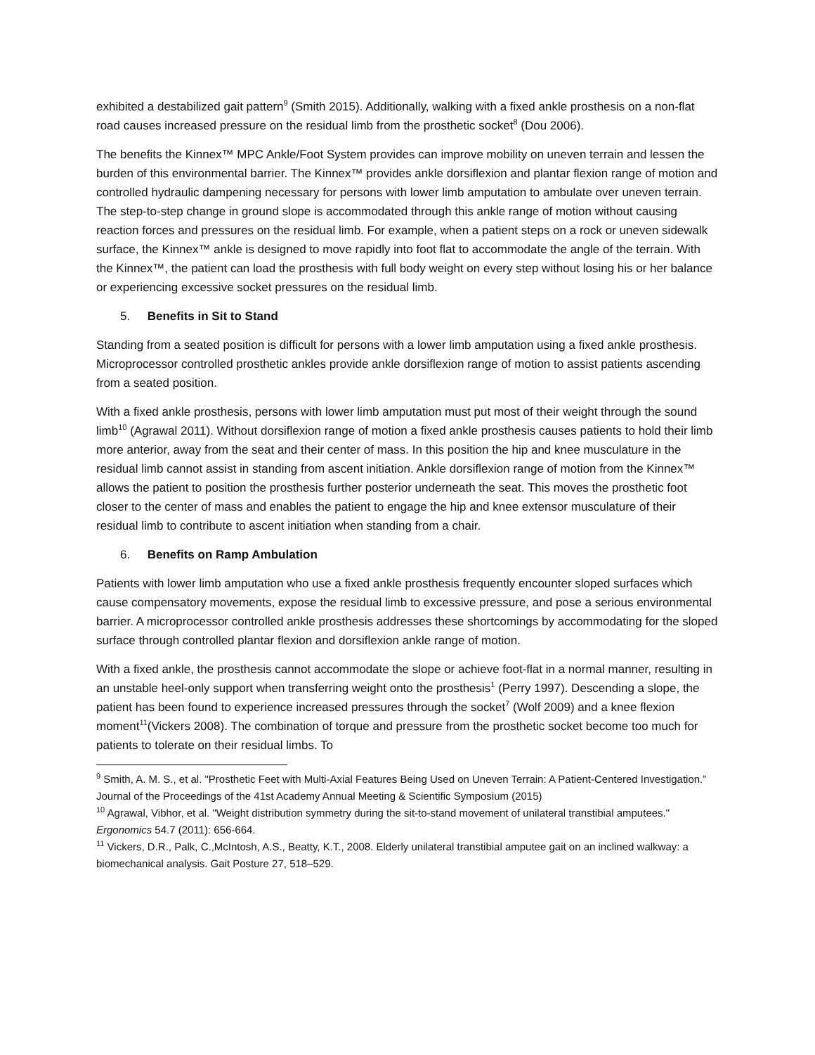exhibited a destabilized gait pattern<sup>9</sup> (Smith 2015). Additionally, walking with a fixed ankle prosthesis on a non-flat road causes increased pressure on the residual limb from the prosthetic socket<sup>8</sup> (Dou 2006).
The benefits the Kinnex™ MPC Ankle/Foot System provides can improve mobility on uneven terrain and lessen the burden of this environmental barrier. The Kinnex™ provides ankle dorsiflexion and plantar flexion range of motion and controlled hydraulic dampening necessary for persons with lower limb amputation to ambulate over uneven terrain. The step-to-step change in ground slope is accommodated through this ankle range of motion without causing reaction forces and pressures on the residual limb. For example, when a patient steps on a rock or uneven sidewalk surface, the Kinnex™ ankle is designed to move rapidly into foot flat to accommodate the angle of the terrain. With the Kinnex™, the patient can load the prosthesis with full body weight on every step without losing his or her balance or experiencing excessive socket pressures on the residual limb.
5. Benefits in Sit to Stand
Standing from a seated position is difficult for persons with a lower limb amputation using a fixed ankle prosthesis. Microprocessor controlled prosthetic ankles provide ankle dorsiflexion range of motion to assist patients ascending from a seated position.
With a fixed ankle prosthesis, persons with lower limb amputation must put most of their weight through the sound limb<sup>10</sup> (Agrawal 2011). Without dorsiflexion range of motion a fixed ankle prosthesis causes patients to hold their limb more anterior, away from the seat and their center of mass. In this position the hip and knee musculature in the residual limb cannot assist in standing from ascent initiation. Ankle dorsiflexion range of motion from the Kinnex™ allows the patient to position the prosthesis further posterior underneath the seat. This moves the prosthetic foot closer to the center of mass and enables the patient to engage the hip and knee extensor musculature of their residual limb to contribute to ascent initiation when standing from a chair.
6. Benefits on Ramp Ambulation
Patients with lower limb amputation who use a fixed ankle prosthesis frequently encounter sloped surfaces which cause compensatory movements, expose the residual limb to excessive pressure, and pose a serious environmental barrier. A microprocessor controlled ankle prosthesis addresses these shortcomings by accommodating for the sloped surface through controlled plantar flexion and dorsiflexion ankle range of motion.
With a fixed ankle, the prosthesis cannot accommodate the slope or achieve foot-flat in a normal manner, resulting in an unstable heel-only support when transferring weight onto the prosthesis<sup>1</sup> (Perry 1997). Descending a slope, the patient has been found to experience increased pressures through the socket<sup>7</sup> (Wolf 2009) and a knee flexion moment<sup>11</sup>(Vickers 2008). The combination of torque and pressure from the prosthetic socket become too much for patients to tolerate on their residual limbs. To
<sup>9</sup> Smith, A. M. S., et al. "Prosthetic Feet with Multi-Axial Features Being Used on Uneven Terrain: A Patient-Centered Investigation.” Journal of the Proceedings of the 41st Academy Annual Meeting & Scientific Symposium (2015)
<sup>10</sup> Agrawal, Vibhor, et al. "Weight distribution symmetry during the sit-to-stand movement of unilateral transtibial amputees." Ergonomics 54.7 (2011): 656-664.
<sup>11</sup> Vickers, D.R., Palk, C.,McIntosh, A.S., Beatty, K.T., 2008. Elderly unilateral transtibial amputee gait on an inclined walkway: a biomechanical analysis. Gait Posture 27, 518–529.